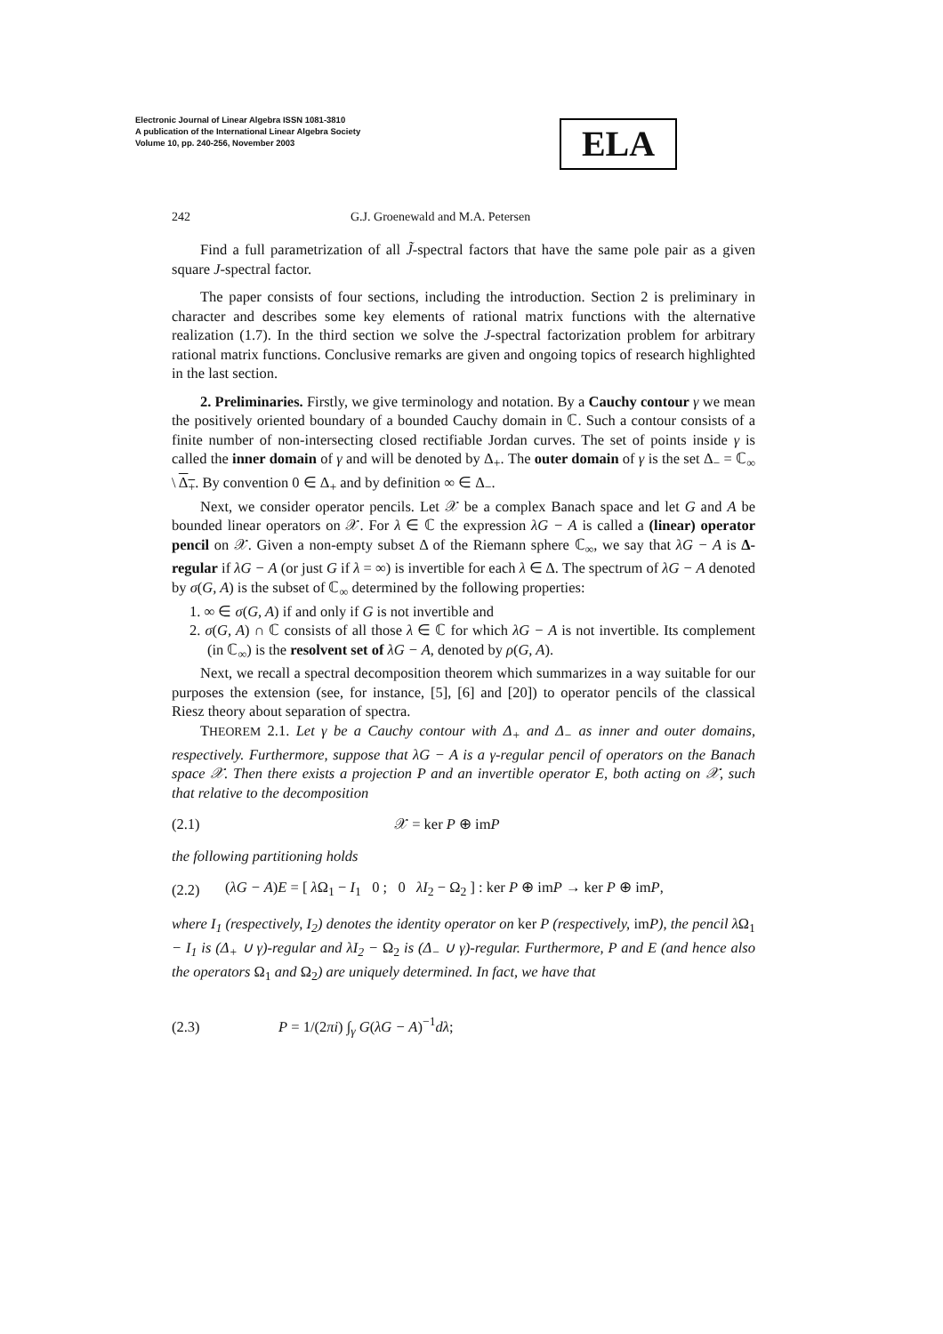Electronic Journal of Linear Algebra ISSN 1081-3810
A publication of the International Linear Algebra Society
Volume 10, pp. 240-256, November 2003
ELA
242 G.J. Groenewald and M.A. Petersen
Find a full parametrization of all J̃-spectral factors that have the same pole pair as a given square J-spectral factor.
The paper consists of four sections, including the introduction. Section 2 is preliminary in character and describes some key elements of rational matrix functions with the alternative realization (1.7). In the third section we solve the J-spectral factorization problem for arbitrary rational matrix functions. Conclusive remarks are given and ongoing topics of research highlighted in the last section.
2. Preliminaries. Firstly, we give terminology and notation. By a Cauchy contour γ we mean the positively oriented boundary of a bounded Cauchy domain in ℂ. Such a contour consists of a finite number of non-intersecting closed rectifiable Jordan curves. The set of points inside γ is called the inner domain of γ and will be denoted by Δ<sub>+</sub>. The outer domain of γ is the set Δ<sub>−</sub> = ℂ<sub>∞</sub> \ Δ<sub>+</sub>. By convention 0 ∈ Δ<sub>+</sub> and by definition ∞ ∈ Δ<sub>−</sub>.
Next, we consider operator pencils. Let 𝒳 be a complex Banach space and let G and A be bounded linear operators on 𝒳. For λ ∈ ℂ the expression λG − A is called a (linear) operator pencil on 𝒳. Given a non-empty subset Δ of the Riemann sphere ℂ<sub>∞</sub>, we say that λG − A is Δ-regular if λG − A (or just G if λ = ∞) is invertible for each λ ∈ Δ. The spectrum of λG − A denoted by σ(G, A) is the subset of ℂ<sub>∞</sub> determined by the following properties:
1. ∞ ∈ σ(G, A) if and only if G is not invertible and
2. σ(G, A) ∩ ℂ consists of all those λ ∈ ℂ for which λG − A is not invertible. Its complement (in ℂ<sub>∞</sub>) is the resolvent set of λG − A, denoted by ρ(G, A).
Next, we recall a spectral decomposition theorem which summarizes in a way suitable for our purposes the extension (see, for instance, [5], [6] and [20]) to operator pencils of the classical Riesz theory about separation of spectra.
THEOREM 2.1. Let γ be a Cauchy contour with Δ<sub>+</sub> and Δ<sub>−</sub> as inner and outer domains, respectively. Furthermore, suppose that λG − A is a γ-regular pencil of operators on the Banach space 𝒳. Then there exists a projection P and an invertible operator E, both acting on 𝒳, such that relative to the decomposition
(2.1) 𝒳 = ker P ⊕ imP
the following partitioning holds
(2.2) (λG − A)E = [ λ Ω<sub>1</sub> − I<sub>1</sub> 0 ; 0 λI<sub>2</sub> − Ω<sub>2</sub> ] : ker P ⊕ imP → ker P ⊕ imP,
where I<sub>1</sub> (respectively, I<sub>2</sub>) denotes the identity operator on ker P (respectively, imP), the pencil λ Ω<sub>1</sub> − I<sub>1</sub> is (Δ<sub>+</sub> ∪ γ)-regular and λI<sub>2</sub> − Ω<sub>2</sub> is (Δ<sub>−</sub> ∪ γ)-regular. Furthermore, P and E (and hence also the operators Ω<sub>1</sub> and Ω<sub>2</sub>) are uniquely determined. In fact, we have that
(2.3) P = 1/(2πi) ∫<sub>γ</sub> G(λG − A)<sup>−1</sup>dλ;